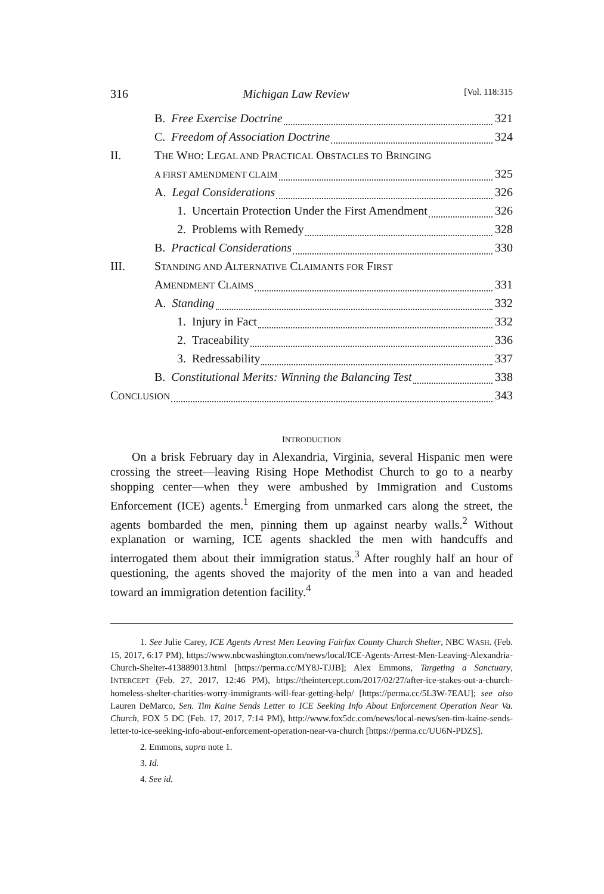316 Michigan Law Review [Vol. 118:315
B. Free Exercise Doctrine 321
C. Freedom of Association Doctrine 324
II. THE WHO: LEGAL AND PRACTICAL OBSTACLES TO BRINGING
A FIRST AMENDMENT CLAIM 325
A. Legal Considerations 326
1. Uncertain Protection Under the First Amendment 326
2. Problems with Remedy 328
B. Practical Considerations 330
III. STANDING AND ALTERNATIVE CLAIMANTS FOR FIRST
AMENDMENT CLAIMS 331
A. Standing 332
1. Injury in Fact 332
2. Traceability 336
3. Redressability 337
B. Constitutional Merits: Winning the Balancing Test 338
CONCLUSION 343
INTRODUCTION
On a brisk February day in Alexandria, Virginia, several Hispanic men were crossing the street—leaving Rising Hope Methodist Church to go to a nearby shopping center—when they were ambushed by Immigration and Customs Enforcement (ICE) agents.<sup>1</sup> Emerging from unmarked cars along the street, the agents bombarded the men, pinning them up against nearby walls.<sup>2</sup> Without explanation or warning, ICE agents shackled the men with handcuffs and interrogated them about their immigration status.<sup>3</sup> After roughly half an hour of questioning, the agents shoved the majority of the men into a van and headed toward an immigration detention facility.<sup>4</sup>
1. See Julie Carey, ICE Agents Arrest Men Leaving Fairfax County Church Shelter, NBC WASH. (Feb. 15, 2017, 6:17 PM), https://www.nbcwashington.com/news/local/ICE-Agents-Arrest-Men-Leaving-Alexandria-Church-Shelter-413889013.html [https://perma.cc/MY8J-TJJB]; Alex Emmons, Targeting a Sanctuary, INTERCEPT (Feb. 27, 2017, 12:46 PM), https://theintercept.com/2017/02/27/after-ice-stakes-out-a-church-homeless-shelter-charities-worry-immigrants-will-fear-getting-help/ [https://perma.cc/5L3W-7EAU]; see also Lauren DeMarco, Sen. Tim Kaine Sends Letter to ICE Seeking Info About Enforcement Operation Near Va. Church, FOX 5 DC (Feb. 17, 2017, 7:14 PM), http://www.fox5dc.com/news/local-news/sen-tim-kaine-sends-letter-to-ice-seeking-info-about-enforcement-operation-near-va-church [https://perma.cc/UU6N-PDZS].
2. Emmons, supra note 1.
3. Id.
4. See id.